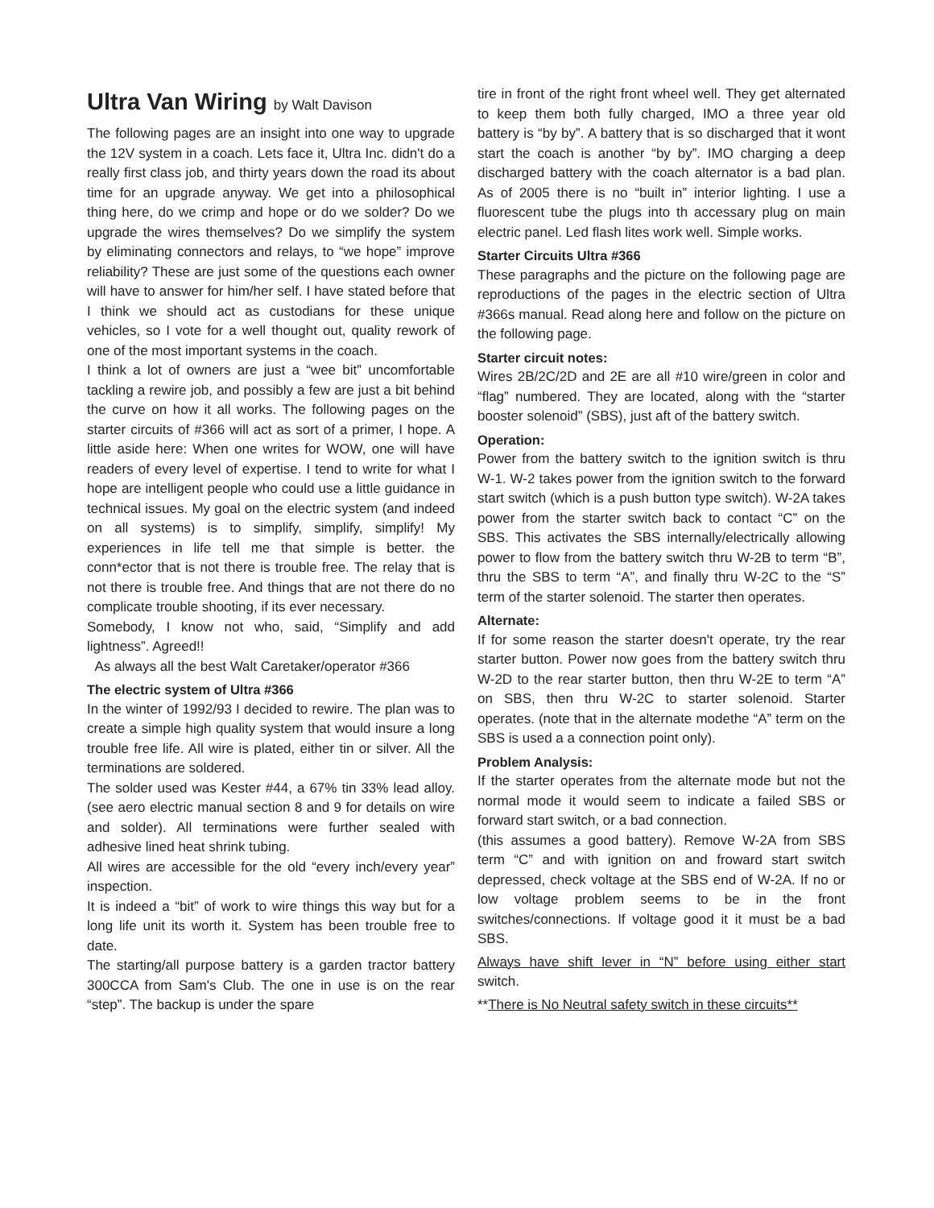Ultra Van Wiring by Walt Davison
The following pages are an insight into one way to upgrade the 12V system in a coach. Lets face it, Ultra Inc. didn't do a really first class job, and thirty years down the road its about time for an upgrade anyway. We get into a philosophical thing here, do we crimp and hope or do we solder? Do we upgrade the wires themselves? Do we simplify the system by eliminating connectors and relays, to “we hope” improve reliability? These are just some of the questions each owner will have to answer for him/her self. I have stated before that I think we should act as custodians for these unique vehicles, so I vote for a well thought out, quality rework of one of the most important systems in the coach.
I think a lot of owners are just a “wee bit” uncomfortable tackling a rewire job, and possibly a few are just a bit behind the curve on how it all works. The following pages on the starter circuits of #366 will act as sort of a primer, I hope. A little aside here: When one writes for WOW, one will have readers of every level of expertise. I tend to write for what I hope are intelligent people who could use a little guidance in technical issues. My goal on the electric system (and indeed on all systems) is to simplify, simplify, simplify! My experiences in life tell me that simple is better. the conn*ector that is not there is trouble free. The relay that is not there is trouble free. And things that are not there do no complicate trouble shooting, if its ever necessary.
Somebody, I know not who, said, “Simplify and add lightness”. Agreed!!
As always all the best Walt Caretaker/operator #366
The electric system of Ultra #366
In the winter of 1992/93 I decided to rewire. The plan was to create a simple high quality system that would insure a long trouble free life. All wire is plated, either tin or silver. All the terminations are soldered.
The solder used was Kester #44, a 67% tin 33% lead alloy. (see aero electric manual section 8 and 9 for details on wire and solder). All terminations were further sealed with adhesive lined heat shrink tubing.
All wires are accessible for the old “every inch/every year” inspection.
It is indeed a “bit” of work to wire things this way but for a long life unit its worth it. System has been trouble free to date.
The starting/all purpose battery is a garden tractor battery 300CCA from Sam's Club. The one in use is on the rear “step”. The backup is under the spare
tire in front of the right front wheel well. They get alternated to keep them both fully charged, IMO a three year old battery is “by by”. A battery that is so discharged that it wont start the coach is another “by by”. IMO charging a deep discharged battery with the coach alternator is a bad plan. As of 2005 there is no “built in” interior lighting. I use a fluorescent tube the plugs into th accessary plug on main electric panel. Led flash lites work well. Simple works.
Starter Circuits Ultra #366
These paragraphs and the picture on the following page are reproductions of the pages in the electric section of Ultra #366s manual. Read along here and follow on the picture on the following page.
Starter circuit notes:
Wires 2B/2C/2D and 2E are all #10 wire/green in color and “flag” numbered. They are located, along with the “starter booster solenoid” (SBS), just aft of the battery switch.
Operation:
Power from the battery switch to the ignition switch is thru W-1. W-2 takes power from the ignition switch to the forward start switch (which is a push button type switch). W-2A takes power from the starter switch back to contact “C” on the SBS. This activates the SBS internally/electrically allowing power to flow from the battery switch thru W-2B to term “B”, thru the SBS to term “A”, and finally thru W-2C to the “S” term of the starter solenoid. The starter then operates.
Alternate:
If for some reason the starter doesn't operate, try the rear starter button. Power now goes from the battery switch thru W-2D to the rear starter button, then thru W-2E to term “A” on SBS, then thru W-2C to starter solenoid. Starter operates. (note that in the alternate modethe “A” term on the SBS is used a a connection point only).
Problem Analysis:
If the starter operates from the alternate mode but not the normal mode it would seem to indicate a failed SBS or forward start switch, or a bad connection.
(this assumes a good battery). Remove W-2A from SBS term “C” and with ignition on and froward start switch depressed, check voltage at the SBS end of W-2A. If no or low voltage problem seems to be in the front switches/connections. If voltage good it it must be a bad SBS.
Always have shift lever in “N” before using either start switch.
**There is No Neutral safety switch in these circuits**